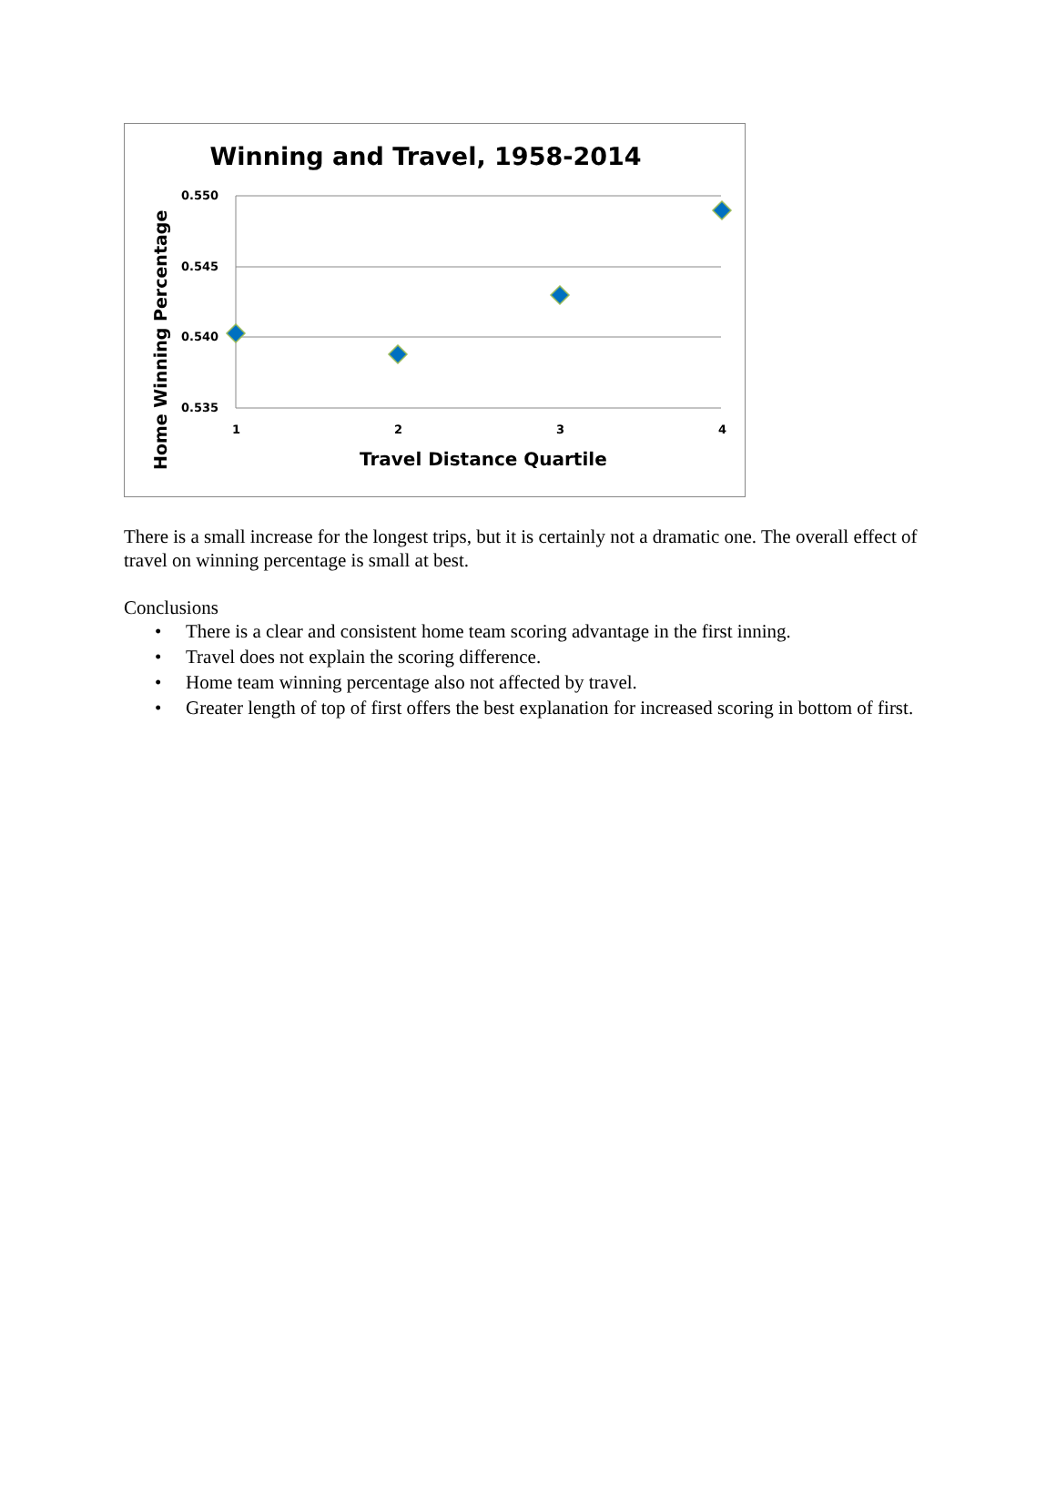Winning and Travel, 1958-2014
0.550
0.545
0.540
0.535
1 2 3 4
Home Winning Percentage
Travel Distance Quartile
There is a small increase for the longest trips, but it is certainly not a dramatic one. The overall effect of travel on winning percentage is small at best.
Conclusions
• There is a clear and consistent home team scoring advantage in the first inning.
• Travel does not explain the scoring difference.
• Home team winning percentage also not affected by travel.
• Greater length of top of first offers the best explanation for increased scoring in bottom of first.